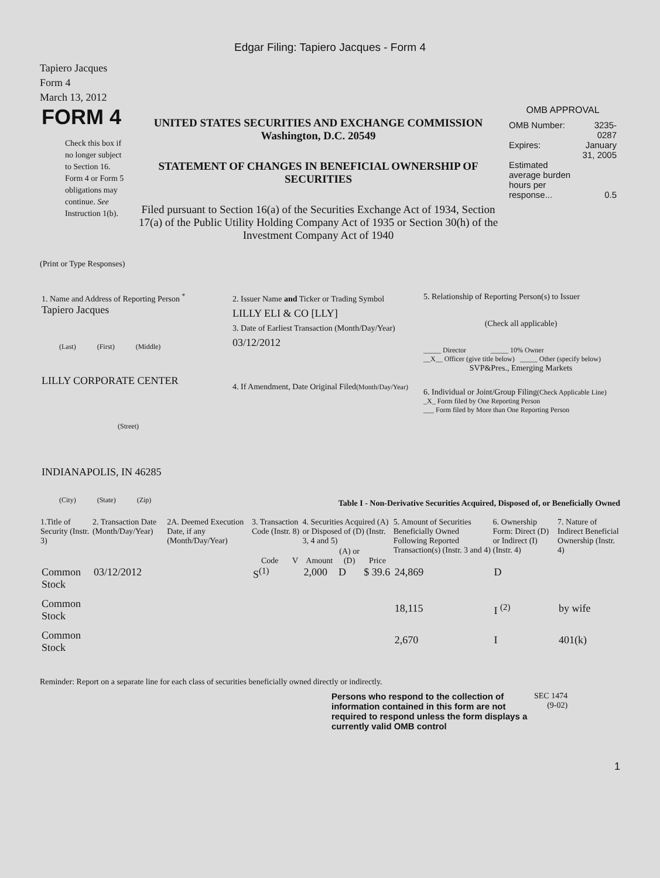Edgar Filing: Tapiero Jacques - Form 4
Tapiero Jacques
Form 4
March 13, 2012
| FORM 4 Check this box if no longer subject to Section 16. Form 4 or Form 5 obligations may continue. See Instruction 1(b). | UNITED STATES SECURITIES AND EXCHANGE COMMISSION Washington, D.C. 20549 STATEMENT OF CHANGES IN BENEFICIAL OWNERSHIP OF SECURITIES Filed pursuant to Section 16(a) of the Securities Exchange Act of 1934, Section 17(a) of the Public Utility Holding Company Act of 1935 or Section 30(h) of the Investment Company Act of 1940 | OMB APPROVAL / OMB Number: / 3235-0287 / / Expires: / January 31, 2005 / / Estimated average burden hours per response... / 0.5 / |
(Print or Type Responses)
| 1. Name and Address of Reporting Person <sup>*</sup> Tapiero Jacques (Last) (First) (Middle) LILLY CORPORATE CENTER (Street) INDIANAPOLIS, IN 46285 (City) (State) (Zip) | 2. Issuer Name and Ticker or Trading Symbol LILLY ELI & CO [LLY] 3. Date of Earliest Transaction (Month/Day/Year) 03/12/2012 4. If Amendment, Date Original Filed (Month/Day/Year) | 5. Relationship of Reporting Person(s) to Issuer (Check all applicable) _____ Director _____ 10% Owner __X__ Officer (give title below) _____ Other (specify below) SVP&Pres., Emerging Markets 6. Individual or Joint/Group Filing (Check Applicable Line) _X_ Form filed by One Reporting Person ___ Form filed by More than One Reporting Person |
Table I - Non-Derivative Securities Acquired, Disposed of, or Beneficially Owned
| 1.Title of Security (Instr. 3) | 2. Transaction Date (Month/Day/Year) | 2A. Deemed Execution Date, if any (Month/Day/Year) | 3. Transaction Code (Instr. 8) | | 4. Securities Acquired (A) or Disposed of (D) (Instr. 3, 4 and 5) | | | 5. Amount of Securities Beneficially Owned Following Reported Transaction(s) (Instr. 3 and 4) | 6. Ownership Form: Direct (D) or Indirect (I) (Instr. 4) | 7. Nature of Indirect Beneficial Ownership (Instr. 4) |
| --- | --- | --- | --- | --- | --- | --- | --- | --- | --- | --- |
| | | | Code | V | Amount | (A) or (D) | Price | | | |
| Common Stock | 03/12/2012 | | S<sup>(1)</sup> | | 2,000 | D | $ 39.6 | 24,869 | D | |
| Common Stock | | | | | | | | 18,115 | I <sup>(2)</sup> | by wife |
| Common Stock | | | | | | | | 2,670 | I | 401(k) |
Reminder: Report on a separate line for each class of securities beneficially owned directly or indirectly.
| Persons who respond to the collection of information contained in this form are not required to respond unless the form displays a currently valid OMB control | SEC 1474 (9-02) |
1